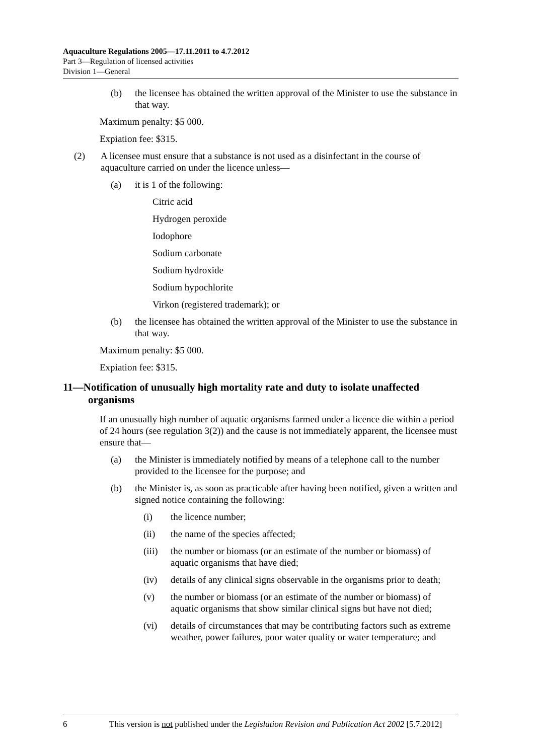Aquaculture Regulations 2005—17.11.2011 to 4.7.2012
Part 3—Regulation of licensed activities
Division 1—General
(b) the licensee has obtained the written approval of the Minister to use the substance in that way.
Maximum penalty: $5 000.
Expiation fee: $315.
(2) A licensee must ensure that a substance is not used as a disinfectant in the course of aquaculture carried on under the licence unless—
(a) it is 1 of the following:
Citric acid
Hydrogen peroxide
Iodophore
Sodium carbonate
Sodium hydroxide
Sodium hypochlorite
Virkon (registered trademark); or
(b) the licensee has obtained the written approval of the Minister to use the substance in that way.
Maximum penalty: $5 000.
Expiation fee: $315.
11—Notification of unusually high mortality rate and duty to isolate unaffected organisms
If an unusually high number of aquatic organisms farmed under a licence die within a period of 24 hours (see regulation 3(2)) and the cause is not immediately apparent, the licensee must ensure that—
(a) the Minister is immediately notified by means of a telephone call to the number provided to the licensee for the purpose; and
(b) the Minister is, as soon as practicable after having been notified, given a written and signed notice containing the following:
(i) the licence number;
(ii) the name of the species affected;
(iii) the number or biomass (or an estimate of the number or biomass) of aquatic organisms that have died;
(iv) details of any clinical signs observable in the organisms prior to death;
(v) the number or biomass (or an estimate of the number or biomass) of aquatic organisms that show similar clinical signs but have not died;
(vi) details of circumstances that may be contributing factors such as extreme weather, power failures, poor water quality or water temperature; and
6 This version is not published under the Legislation Revision and Publication Act 2002 [5.7.2012]